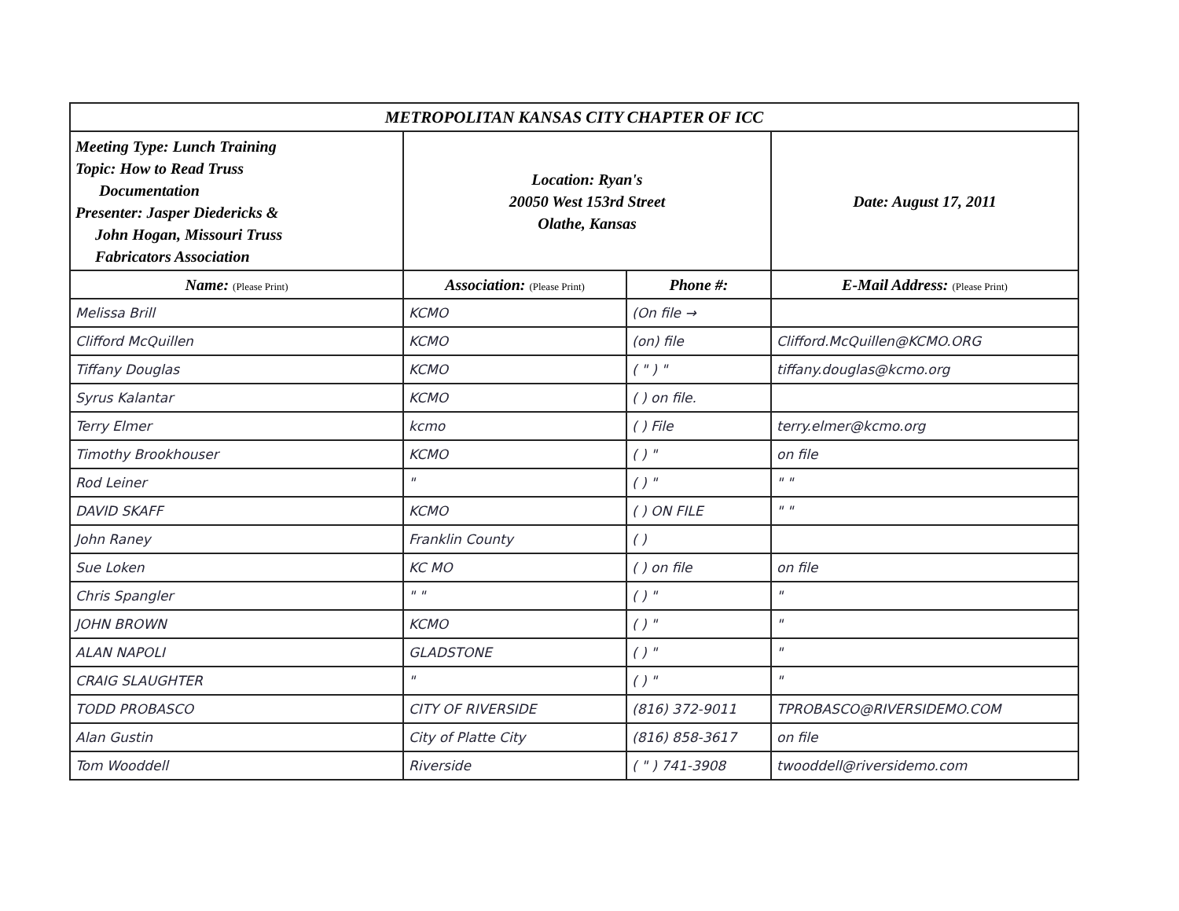| METROPOLITAN KANSAS CITY CHAPTER OF ICC | | | |
| Meeting Type: Lunch Training Topic: How to Read Truss Documentation Presenter: Jasper Diedericks & John Hogan, Missouri Truss Fabricators Association | Location: Ryan's 20050 West 153rd Street Olathe, Kansas | | Date: August 17, 2011 |
| Name: (Please Print) | Association: (Please Print) | Phone #: | E-Mail Address: (Please Print) |
| Melissa Brill | KCMO | (On file → | |
| Clifford McQuillen | KCMO | (on) file | Clifford.McQuillen@KCMO.ORG |
| Tiffany Douglas | KCMO | ( " ) " | tiffany.douglas@kcmo.org |
| Syrus Kalantar | KCMO | ( ) on file. | |
| Terry Elmer | kcmo | ( ) File | terry.elmer@kcmo.org |
| Timothy Brookhouser | KCMO | ( ) " | on file |
| Rod Leiner | " | ( ) " | " " |
| DAVID SKAFF | KCMO | ( ) ON FILE | " " |
| John Raney | Franklin County | ( ) | |
| Sue Loken | KC MO | ( ) on file | on file |
| Chris Spangler | " " | ( ) " | " |
| JOHN BROWN | KCMO | ( ) " | " |
| ALAN NAPOLI | GLADSTONE | ( ) " | " |
| CRAIG SLAUGHTER | " | ( ) " | " |
| TODD PROBASCO | CITY OF RIVERSIDE | (816) 372-9011 | TPROBASCO@RIVERSIDEMO.COM |
| Alan Gustin | City of Platte City | (816) 858-3617 | on file |
| Tom Wooddell | Riverside | ( " ) 741-3908 | twooddell@riversidemo.com |